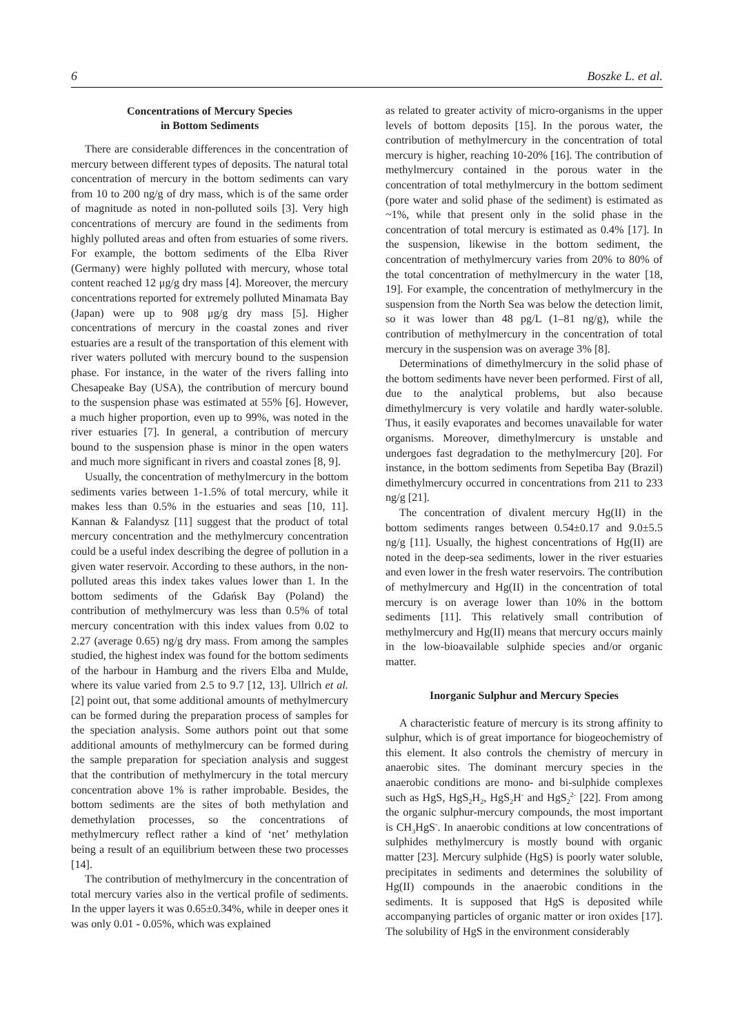6 Boszke L. et al.
Concentrations of Mercury Species
in Bottom Sediments
There are considerable differences in the concentration of mercury between different types of deposits. The natural total concentration of mercury in the bottom sediments can vary from 10 to 200 ng/g of dry mass, which is of the same order of magnitude as noted in non-polluted soils [3]. Very high concentrations of mercury are found in the sediments from highly polluted areas and often from estuaries of some rivers. For example, the bottom sediments of the Elba River (Germany) were highly polluted with mercury, whose total content reached 12 μg/g dry mass [4]. Moreover, the mercury concentrations reported for extremely polluted Minamata Bay (Japan) were up to 908 μg/g dry mass [5]. Higher concentrations of mercury in the coastal zones and river estuaries are a result of the transportation of this element with river waters polluted with mercury bound to the suspension phase. For instance, in the water of the rivers falling into Chesapeake Bay (USA), the contribution of mercury bound to the suspension phase was estimated at 55% [6]. However, a much higher proportion, even up to 99%, was noted in the river estuaries [7]. In general, a contribution of mercury bound to the suspension phase is minor in the open waters and much more significant in rivers and coastal zones [8, 9].
Usually, the concentration of methylmercury in the bottom sediments varies between 1-1.5% of total mercury, while it makes less than 0.5% in the estuaries and seas [10, 11]. Kannan & Falandysz [11] suggest that the product of total mercury concentration and the methylmercury concentration could be a useful index describing the degree of pollution in a given water reservoir. According to these authors, in the non-polluted areas this index takes values lower than 1. In the bottom sediments of the Gdańsk Bay (Poland) the contribution of methylmercury was less than 0.5% of total mercury concentration with this index values from 0.02 to 2.27 (average 0.65) ng/g dry mass. From among the samples studied, the highest index was found for the bottom sediments of the harbour in Hamburg and the rivers Elba and Mulde, where its value varied from 2.5 to 9.7 [12, 13]. Ullrich et al. [2] point out, that some additional amounts of methylmercury can be formed during the preparation process of samples for the speciation analysis. Some authors point out that some additional amounts of methylmercury can be formed during the sample preparation for speciation analysis and suggest that the contribution of methylmercury in the total mercury concentration above 1% is rather improbable. Besides, the bottom sediments are the sites of both methylation and demethylation processes, so the concentrations of methylmercury reflect rather a kind of ‘net’ methylation being a result of an equilibrium between these two processes [14].
The contribution of methylmercury in the concentration of total mercury varies also in the vertical profile of sediments. In the upper layers it was 0.65±0.34%, while in deeper ones it was only 0.01 - 0.05%, which was explained
as related to greater activity of micro-organisms in the upper levels of bottom deposits [15]. In the porous water, the contribution of methylmercury in the concentration of total mercury is higher, reaching 10-20% [16]. The contribution of methylmercury contained in the porous water in the concentration of total methylmercury in the bottom sediment (pore water and solid phase of the sediment) is estimated as ~1%, while that present only in the solid phase in the concentration of total mercury is estimated as 0.4% [17]. In the suspension, likewise in the bottom sediment, the concentration of methylmercury varies from 20% to 80% of the total concentration of methylmercury in the water [18, 19]. For example, the concentration of methylmercury in the suspension from the North Sea was below the detection limit, so it was lower than 48 pg/L (1–81 ng/g), while the contribution of methylmercury in the concentration of total mercury in the suspension was on average 3% [8].
Determinations of dimethylmercury in the solid phase of the bottom sediments have never been performed. First of all, due to the analytical problems, but also because dimethylmercury is very volatile and hardly water-soluble. Thus, it easily evaporates and becomes unavailable for water organisms. Moreover, dimethylmercury is unstable and undergoes fast degradation to the methylmercury [20]. For instance, in the bottom sediments from Sepetiba Bay (Brazil) dimethylmercury occurred in concentrations from 211 to 233 ng/g [21].
The concentration of divalent mercury Hg(II) in the bottom sediments ranges between 0.54±0.17 and 9.0±5.5 ng/g [11]. Usually, the highest concentrations of Hg(II) are noted in the deep-sea sediments, lower in the river estuaries and even lower in the fresh water reservoirs. The contribution of methylmercury and Hg(II) in the concentration of total mercury is on average lower than 10% in the bottom sediments [11]. This relatively small contribution of methylmercury and Hg(II) means that mercury occurs mainly in the low-bioavailable sulphide species and/or organic matter.
Inorganic Sulphur and Mercury Species
A characteristic feature of mercury is its strong affinity to sulphur, which is of great importance for biogeochemistry of this element. It also controls the chemistry of mercury in anaerobic sites. The dominant mercury species in the anaerobic conditions are mono- and bi-sulphide complexes such as HgS, HgS<sub>2</sub>H<sub>2</sub>, HgS<sub>2</sub>H<sup>-</sup> and HgS<sub>2</sub><sup>2-</sup> [22]. From among the organic sulphur-mercury compounds, the most important is CH<sub>3</sub>HgS<sup>-</sup>. In anaerobic conditions at low concentrations of sulphides methylmercury is mostly bound with organic matter [23]. Mercury sulphide (HgS) is poorly water soluble, precipitates in sediments and determines the solubility of Hg(II) compounds in the anaerobic conditions in the sediments. It is supposed that HgS is deposited while accompanying particles of organic matter or iron oxides [17]. The solubility of HgS in the environment considerably